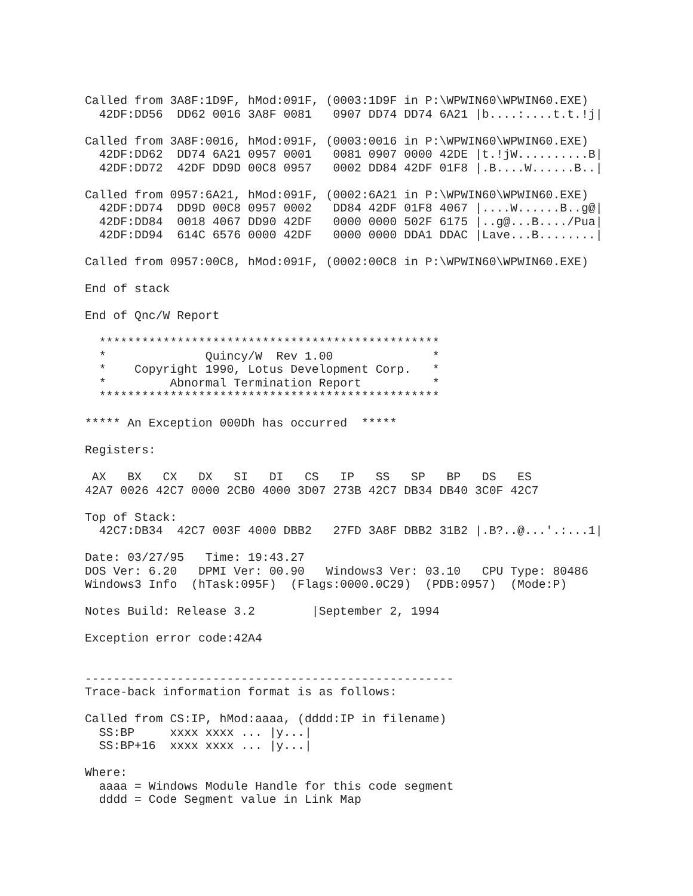Called from 3A8F:1D9F, hMod:091F, (0003:1D9F in P:\WPWIN60\WPWIN60.EXE)
  42DF:DD56  DD62 0016 3A8F 0081   0907 DD74 DD74 6A21 |b....:....t.t.!j|

Called from 3A8F:0016, hMod:091F, (0003:0016 in P:\WPWIN60\WPWIN60.EXE)
  42DF:DD62  DD74 6A21 0957 0001   0081 0907 0000 42DE |t.!jW..........B|
  42DF:DD72  42DF DD9D 00C8 0957   0002 DD84 42DF 01F8 |.B....W......B..|

Called from 0957:6A21, hMod:091F, (0002:6A21 in P:\WPWIN60\WPWIN60.EXE)
  42DF:DD74  DD9D 00C8 0957 0002   DD84 42DF 01F8 4067 |....W......B..g@|
  42DF:DD84  0018 4067 DD90 42DF   0000 0000 502F 6175 |..g@...B..../Pua|
  42DF:DD94  614C 6576 0000 42DF   0000 0000 DDA1 DDAC |Lave...B........|

Called from 0957:00C8, hMod:091F, (0002:00C8 in P:\WPWIN60\WPWIN60.EXE)

End of stack

End of Qnc/W Report

  ************************************************
  *              Quincy/W  Rev 1.00              *
  *    Copyright 1990, Lotus Development Corp.   *
  *         Abnormal Termination Report          *
  ************************************************

***** An Exception 000Dh has occurred  *****

Registers:

 AX   BX   CX   DX   SI   DI   CS   IP   SS   SP   BP   DS   ES
42A7 0026 42C7 0000 2CB0 4000 3D07 273B 42C7 DB34 DB40 3C0F 42C7

Top of Stack:
  42C7:DB34  42C7 003F 4000 DBB2   27FD 3A8F DBB2 31B2 |.B?..@...'.:...1|

Date: 03/27/95   Time: 19:43.27
DOS Ver: 6.20   DPMI Ver: 00.90   Windows3 Ver: 03.10   CPU Type: 80486
Windows3 Info  (hTask:095F)  (Flags:0000.0C29)  (PDB:0957)  (Mode:P)

Notes Build: Release 3.2        |September 2, 1994

Exception error code:42A4


----------------------------------------------------
Trace-back information format is as follows:

Called from CS:IP, hMod:aaaa, (dddd:IP in filename)
  SS:BP     xxxx xxxx ... |y...|
  SS:BP+16  xxxx xxxx ... |y...|

Where:
  aaaa = Windows Module Handle for this code segment
  dddd = Code Segment value in Link Map